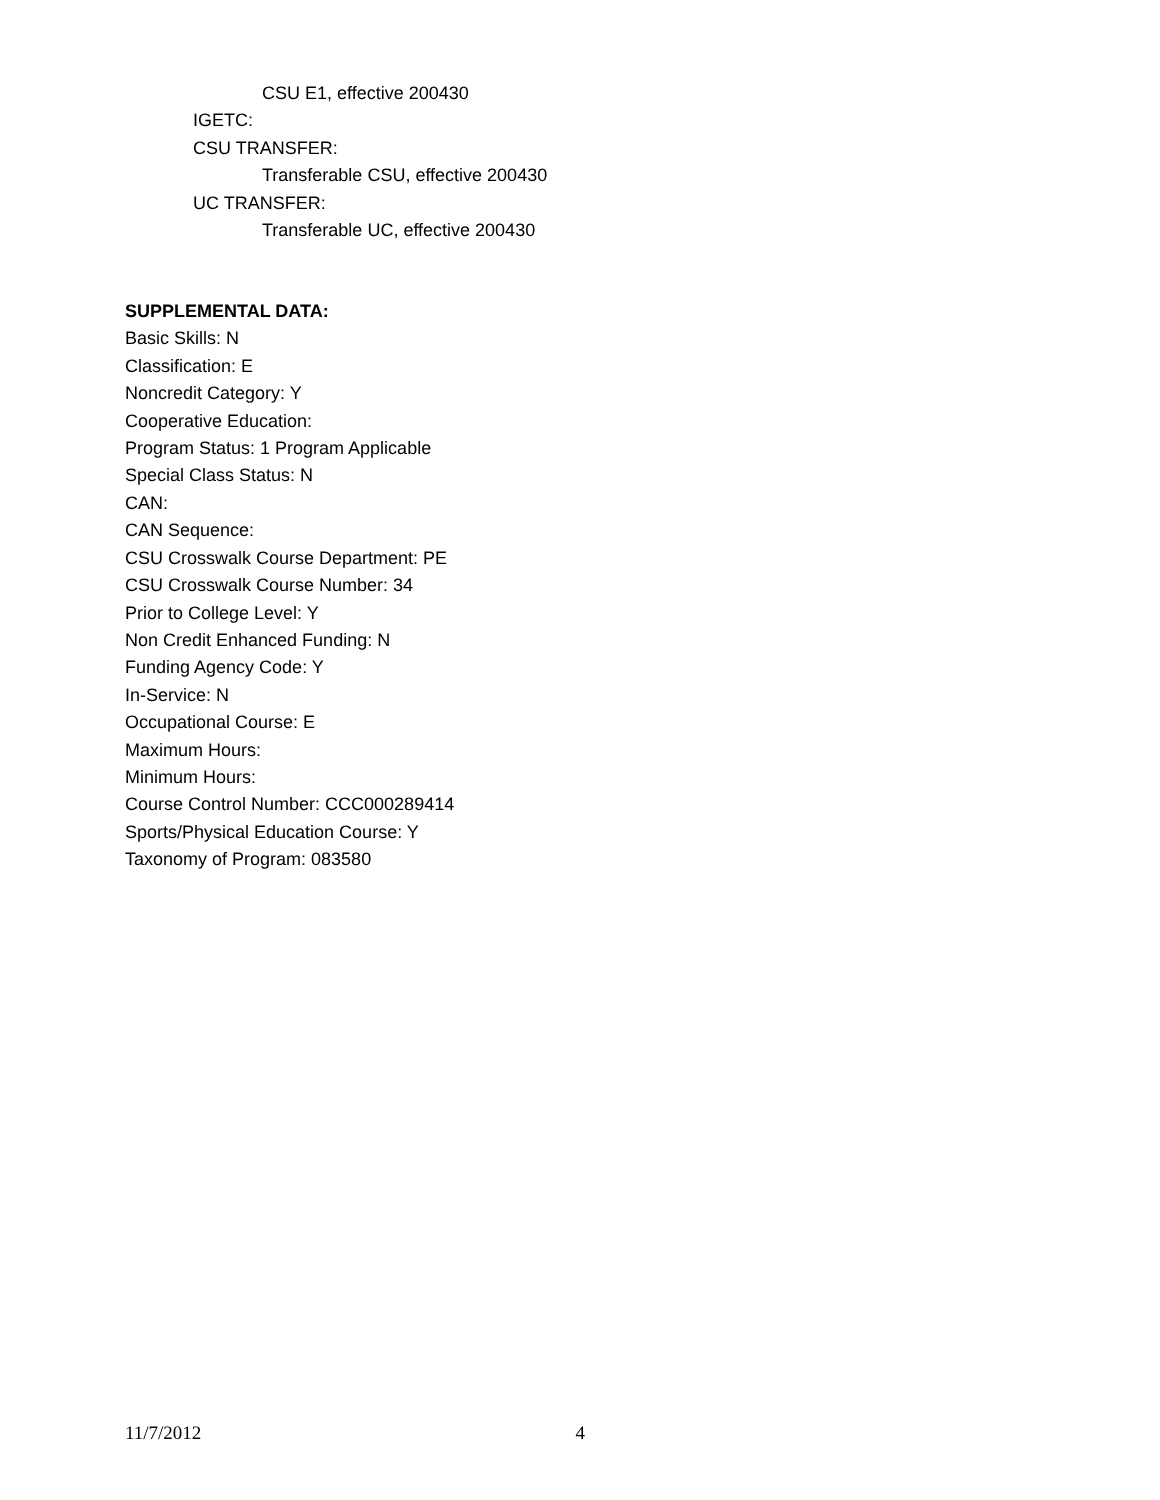CSU E1, effective 200430
IGETC:
CSU TRANSFER:
Transferable CSU, effective 200430
UC TRANSFER:
Transferable UC, effective 200430
SUPPLEMENTAL DATA:
Basic Skills: N
Classification: E
Noncredit Category: Y
Cooperative Education:
Program Status: 1 Program Applicable
Special Class Status: N
CAN:
CAN Sequence:
CSU Crosswalk Course Department: PE
CSU Crosswalk Course Number: 34
Prior to College Level: Y
Non Credit Enhanced Funding: N
Funding Agency Code: Y
In-Service: N
Occupational Course: E
Maximum Hours:
Minimum Hours:
Course Control Number: CCC000289414
Sports/Physical Education Course: Y
Taxonomy of Program: 083580
11/7/2012 4